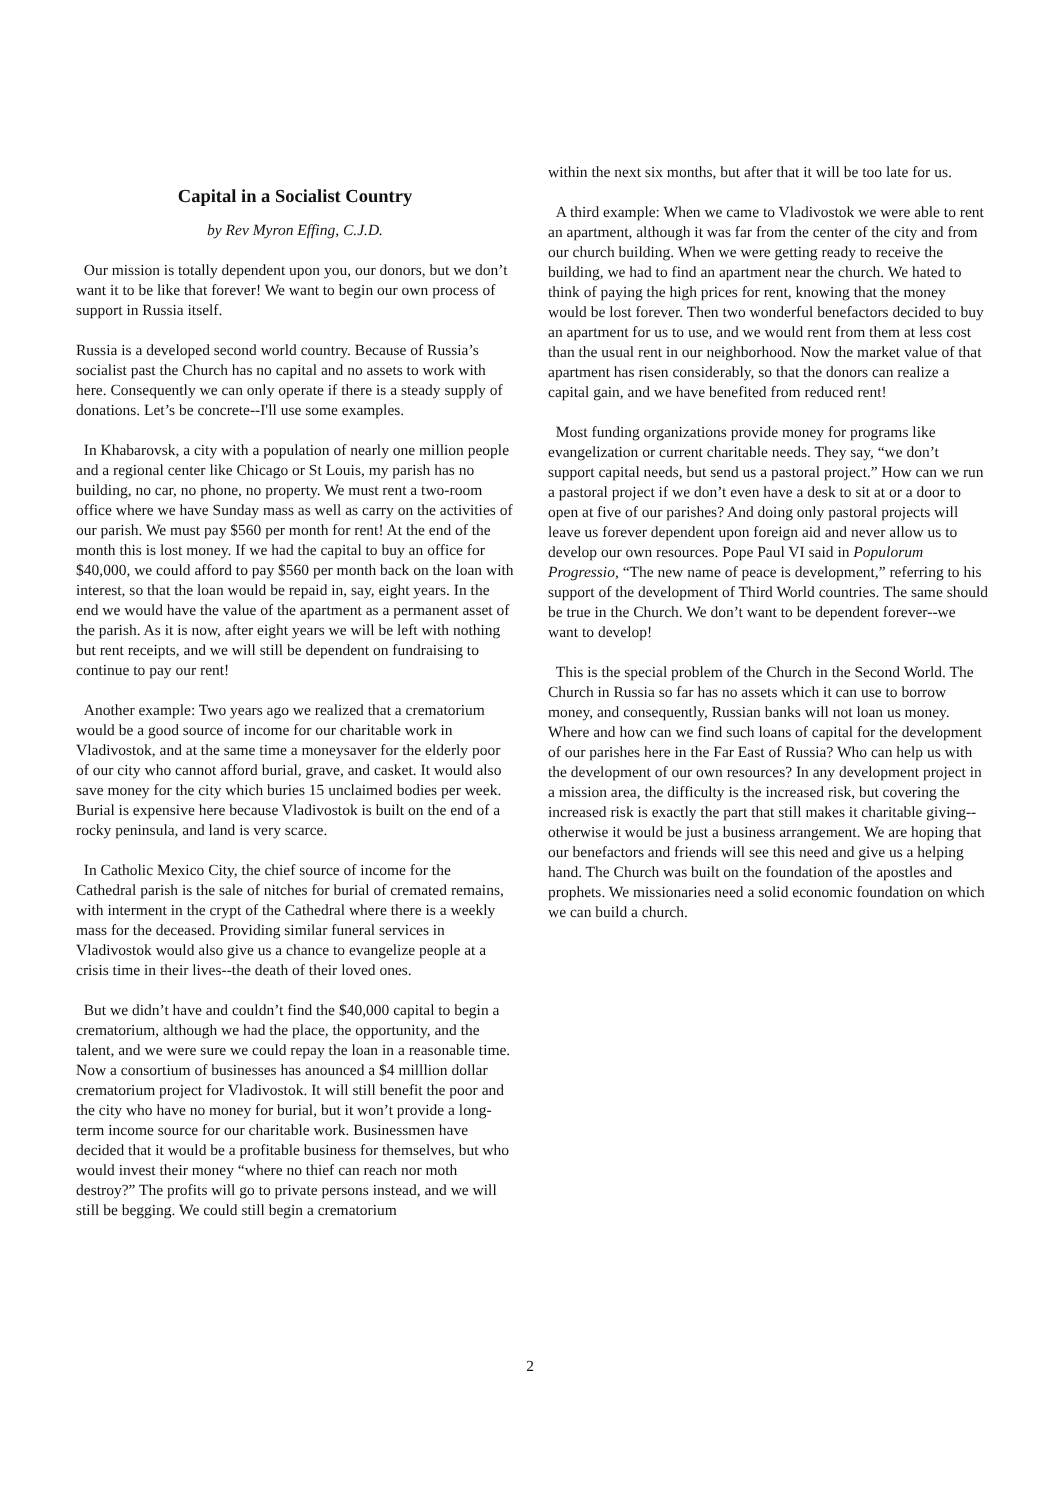Capital in a Socialist Country
by Rev Myron Effing, C.J.D.
Our mission is totally dependent upon you, our donors, but we don’t want it to be like that forever! We want to begin our own process of support in Russia itself.
Russia is a developed second world country. Because of Russia’s socialist past the Church has no capital and no assets to work with here. Consequently we can only operate if there is a steady supply of donations. Let’s be concrete--I'll use some examples.
In Khabarovsk, a city with a population of nearly one million people and a regional center like Chicago or St Louis, my parish has no building, no car, no phone, no property. We must rent a two-room office where we have Sunday mass as well as carry on the activities of our parish. We must pay $560 per month for rent! At the end of the month this is lost money. If we had the capital to buy an office for $40,000, we could afford to pay $560 per month back on the loan with interest, so that the loan would be repaid in, say, eight years. In the end we would have the value of the apartment as a permanent asset of the parish. As it is now, after eight years we will be left with nothing but rent receipts, and we will still be dependent on fundraising to continue to pay our rent!
Another example: Two years ago we realized that a crematorium would be a good source of income for our charitable work in Vladivostok, and at the same time a moneysaver for the elderly poor of our city who cannot afford burial, grave, and casket. It would also save money for the city which buries 15 unclaimed bodies per week. Burial is expensive here because Vladivostok is built on the end of a rocky peninsula, and land is very scarce.
In Catholic Mexico City, the chief source of income for the Cathedral parish is the sale of nitches for burial of cremated remains, with interment in the crypt of the Cathedral where there is a weekly mass for the deceased. Providing similar funeral services in Vladivostok would also give us a chance to evangelize people at a crisis time in their lives--the death of their loved ones.
But we didn’t have and couldn’t find the $40,000 capital to begin a crematorium, although we had the place, the opportunity, and the talent, and we were sure we could repay the loan in a reasonable time. Now a consortium of businesses has anounced a $4 milllion dollar crematorium project for Vladivostok. It will still benefit the poor and the city who have no money for burial, but it won’t provide a long-term income source for our charitable work. Businessmen have decided that it would be a profitable business for themselves, but who would invest their money “where no thief can reach nor moth destroy?” The profits will go to private persons instead, and we will still be begging. We could still begin a crematorium
within the next six months, but after that it will be too late for us.
A third example: When we came to Vladivostok we were able to rent an apartment, although it was far from the center of the city and from our church building. When we were getting ready to receive the building, we had to find an apartment near the church. We hated to think of paying the high prices for rent, knowing that the money would be lost forever. Then two wonderful benefactors decided to buy an apartment for us to use, and we would rent from them at less cost than the usual rent in our neighborhood. Now the market value of that apartment has risen considerably, so that the donors can realize a capital gain, and we have benefited from reduced rent!
Most funding organizations provide money for programs like evangelization or current charitable needs. They say, “we don’t support capital needs, but send us a pastoral project.” How can we run a pastoral project if we don’t even have a desk to sit at or a door to open at five of our parishes? And doing only pastoral projects will leave us forever dependent upon foreign aid and never allow us to develop our own resources. Pope Paul VI said in Populorum Progressio, “The new name of peace is development,” referring to his support of the development of Third World countries. The same should be true in the Church. We don’t want to be dependent forever--we want to develop!
This is the special problem of the Church in the Second World. The Church in Russia so far has no assets which it can use to borrow money, and consequently, Russian banks will not loan us money. Where and how can we find such loans of capital for the development of our parishes here in the Far East of Russia? Who can help us with the development of our own resources? In any development project in a mission area, the difficulty is the increased risk, but covering the increased risk is exactly the part that still makes it charitable giving--otherwise it would be just a business arrangement. We are hoping that our benefactors and friends will see this need and give us a helping hand. The Church was built on the foundation of the apostles and prophets. We missionaries need a solid economic foundation on which we can build a church.
2